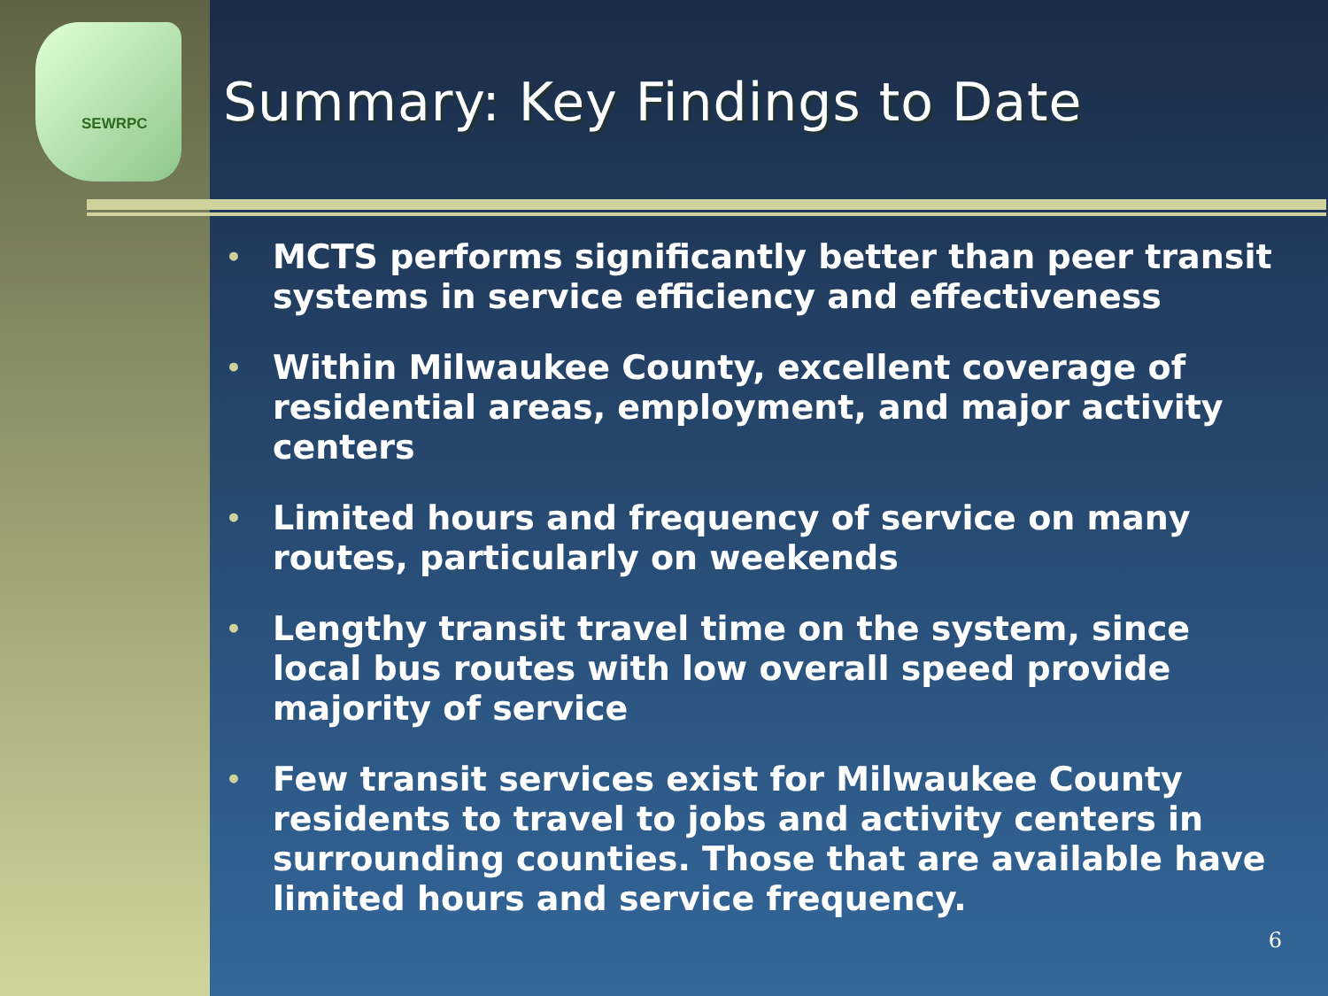SEWRPC
Summary: Key Findings to Date
• MCTS performs significantly better than peer transit systems in service efficiency and effectiveness
• Within Milwaukee County, excellent coverage of residential areas, employment, and major activity centers
• Limited hours and frequency of service on many routes, particularly on weekends
• Lengthy transit travel time on the system, since local bus routes with low overall speed provide majority of service
• Few transit services exist for Milwaukee County residents to travel to jobs and activity centers in surrounding counties. Those that are available have limited hours and service frequency.
6